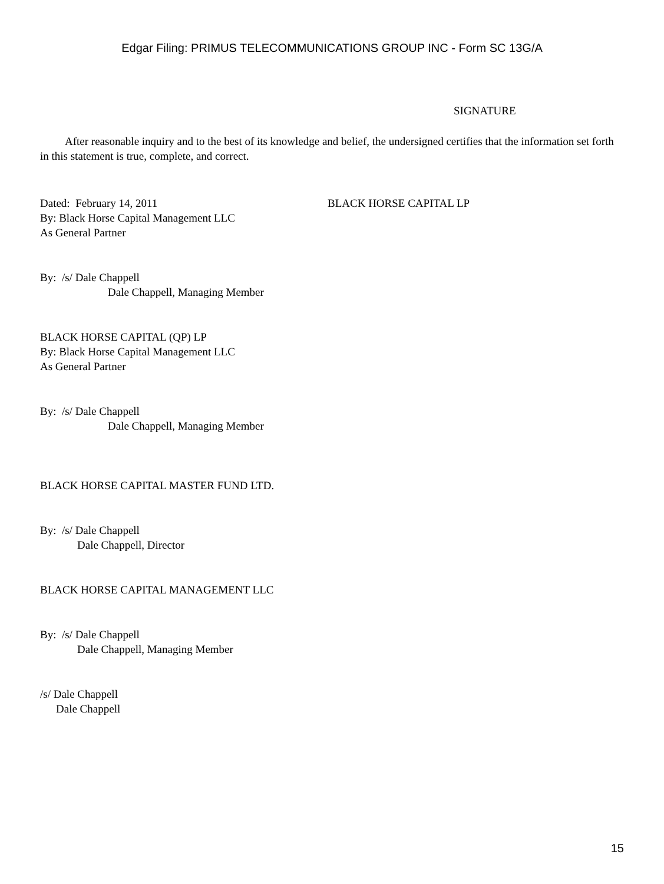Edgar Filing: PRIMUS TELECOMMUNICATIONS GROUP INC - Form SC 13G/A
SIGNATURE
After reasonable inquiry and to the best of its knowledge and belief, the undersigned certifies that the information set forth in this statement is true, complete, and correct.
Dated: February 14, 2011 BLACK HORSE CAPITAL LP
By: Black Horse Capital Management LLC
As General Partner
By: /s/ Dale Chappell
Dale Chappell, Managing Member
BLACK HORSE CAPITAL (QP) LP
By: Black Horse Capital Management LLC
As General Partner
By: /s/ Dale Chappell
Dale Chappell, Managing Member
BLACK HORSE CAPITAL MASTER FUND LTD.
By: /s/ Dale Chappell
Dale Chappell, Director
BLACK HORSE CAPITAL MANAGEMENT LLC
By: /s/ Dale Chappell
Dale Chappell, Managing Member
/s/ Dale Chappell
Dale Chappell
15